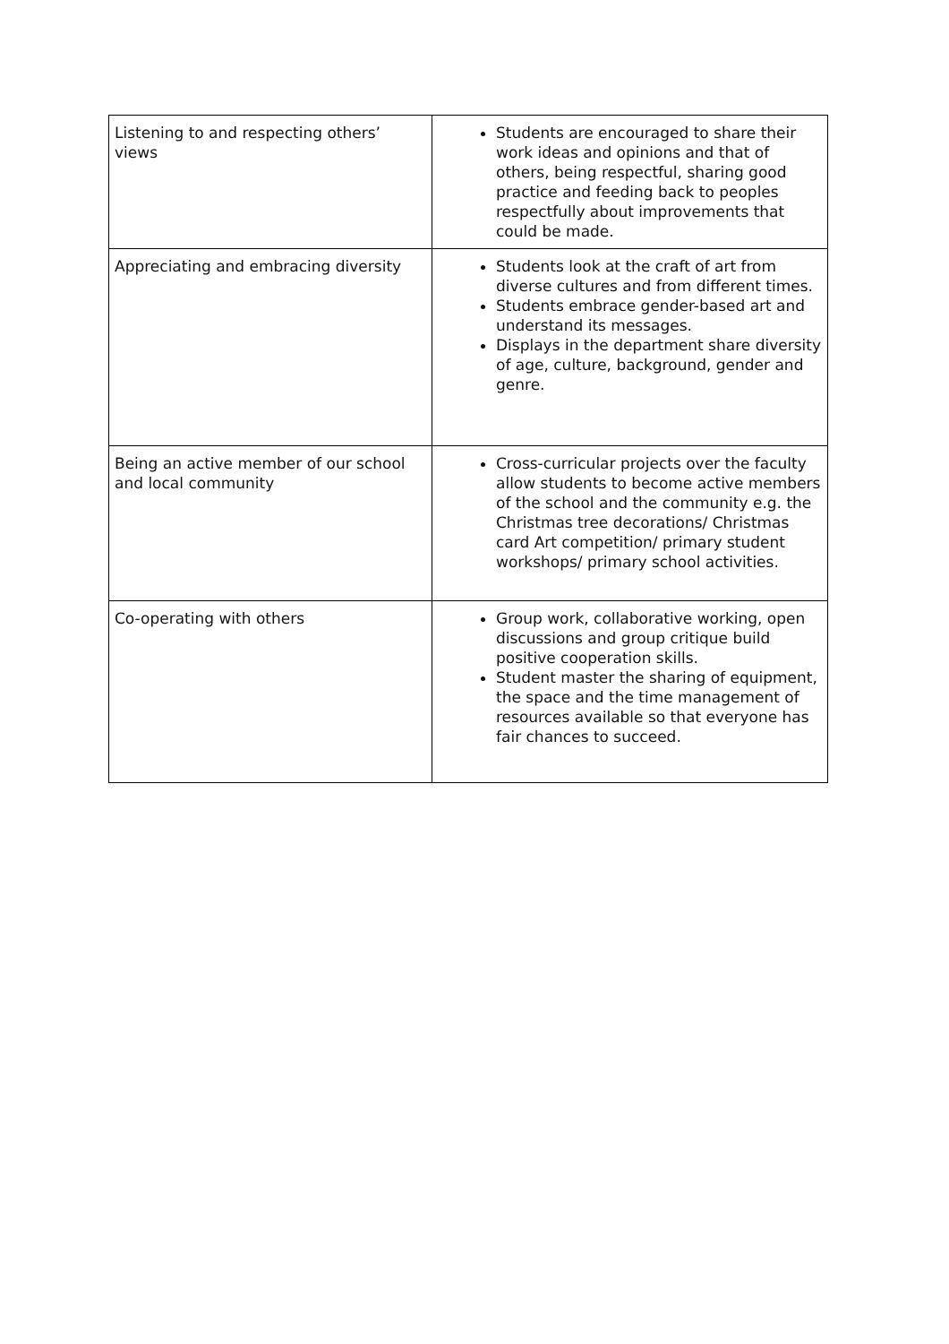| Listening to and respecting others’ views | Students are encouraged to share their work ideas and opinions and that of others, being respectful, sharing good practice and feeding back to peoples respectfully about improvements that could be made. |
| Appreciating and embracing diversity | Students look at the craft of art from diverse cultures and from different times. Students embrace gender-based art and understand its messages. Displays in the department share diversity of age, culture, background, gender and genre. |
| Being an active member of our school and local community | Cross-curricular projects over the faculty allow students to become active members of the school and the community e.g. the Christmas tree decorations/ Christmas card Art competition/ primary student workshops/ primary school activities. |
| Co-operating with others | Group work, collaborative working, open discussions and group critique build positive cooperation skills. Student master the sharing of equipment, the space and the time management of resources available so that everyone has fair chances to succeed. |